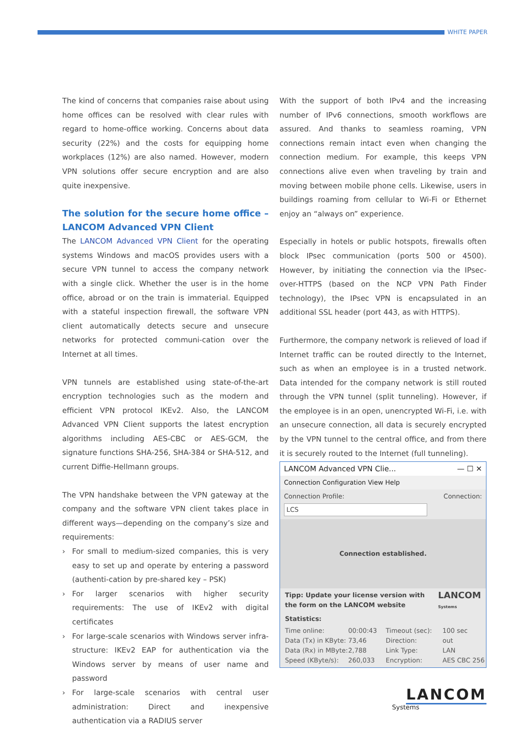WHITE PAPER
The kind of concerns that companies raise about using home offices can be resolved with clear rules with regard to home-office working. Concerns about data security (22%) and the costs for equipping home workplaces (12%) are also named. However, modern VPN solutions offer secure encryption and are also quite inexpensive.
The solution for the secure home office – LANCOM Advanced VPN Client
The LANCOM Advanced VPN Client for the operating systems Windows and macOS provides users with a secure VPN tunnel to access the company network with a single click. Whether the user is in the home office, abroad or on the train is immaterial. Equipped with a stateful inspection firewall, the software VPN client automatically detects secure and unsecure networks for protected communi-cation over the Internet at all times.
VPN tunnels are established using state-of-the-art encryption technologies such as the modern and efficient VPN protocol IKEv2. Also, the LANCOM Advanced VPN Client supports the latest encryption algorithms including AES-CBC or AES-GCM, the signature functions SHA-256, SHA-384 or SHA-512, and current Diffie-Hellmann groups.
The VPN handshake between the VPN gateway at the company and the software VPN client takes place in different ways—depending on the company’s size and requirements:
› For small to medium-sized companies, this is very easy to set up and operate by entering a password (authenti-cation by pre-shared key – PSK)
› For larger scenarios with higher security requirements: The use of IKEv2 with digital certificates
› For large-scale scenarios with Windows server infra-structure: IKEv2 EAP for authentication via the Windows server by means of user name and password
› For large-scale scenarios with central user administration: Direct and inexpensive authentication via a RADIUS server
With the support of both IPv4 and the increasing number of IPv6 connections, smooth workflows are assured. And thanks to seamless roaming, VPN connections remain intact even when changing the connection medium. For example, this keeps VPN connections alive even when traveling by train and moving between mobile phone cells. Likewise, users in buildings roaming from cellular to Wi-Fi or Ethernet enjoy an “always on” experience.
Especially in hotels or public hotspots, firewalls often block IPsec communication (ports 500 or 4500). However, by initiating the connection via the IPsec-over-HTTPS (based on the NCP VPN Path Finder technology), the IPsec VPN is encapsulated in an additional SSL header (port 443, as with HTTPS).
Furthermore, the company network is relieved of load if Internet traffic can be routed directly to the Internet, such as when an employee is in a trusted network. Data intended for the company network is still routed through the VPN tunnel (split tunneling). However, if the employee is in an open, unencrypted Wi-Fi, i.e. with an unsecure connection, all data is securely encrypted by the VPN tunnel to the central office, and from there it is securely routed to the Internet (full tunneling).
LANCOM Advanced VPN Clie... — ☐ ✕
Connection Configuration View Help
Connection Profile: Connection:
LCS
Connection established.
Tipp: Update your license version with
the form on the LANCOM website LANCOM
Systems
Statistics:
Time online: 00:00:43 Timeout (sec): 100 sec Data (Tx) in KByte: 73,46 Direction: out Data (Rx) in MByte: 2,788 Link Type: LAN Speed (KByte/s): 260,033 Encryption: AES CBC 256
LANCOM
Systems